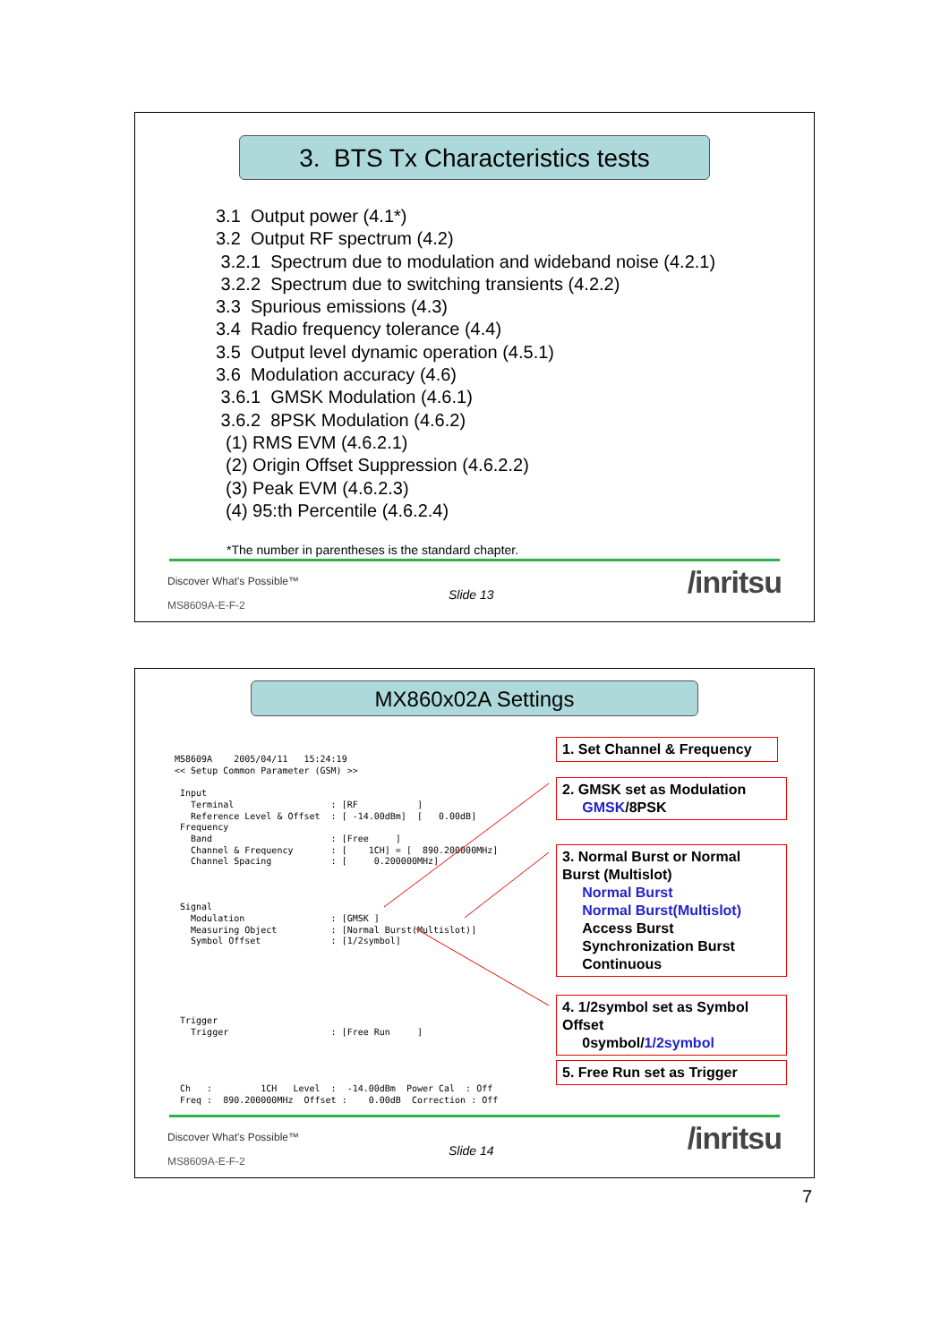3. BTS Tx Characteristics tests
3.1 Output power (4.1*)
3.2 Output RF spectrum (4.2)
3.2.1 Spectrum due to modulation and wideband noise (4.2.1)
3.2.2 Spectrum due to switching transients (4.2.2)
3.3 Spurious emissions (4.3)
3.4 Radio frequency tolerance (4.4)
3.5 Output level dynamic operation (4.5.1)
3.6 Modulation accuracy (4.6)
3.6.1 GMSK Modulation (4.6.1)
3.6.2 8PSK Modulation (4.6.2)
(1) RMS EVM (4.6.2.1)
(2) Origin Offset Suppression (4.6.2.2)
(3) Peak EVM (4.6.2.3)
(4) 95:th Percentile (4.6.2.4)
*The number in parentheses is the standard chapter.
Discover What's Possible™
Slide 13 /inritsu
MS8609A-E-F-2
MX860x02A Settings
MS8609A 2005/04/11 15:24:19 << Setup Common Parameter (GSM) >> Input Terminal : [RF ] Reference Level & Offset : [ -14.00dBm] [ 0.00dB] Frequency Band : [Free ] Channel & Frequency : [ 1CH] = [ 890.200000MHz] Channel Spacing : [ 0.200000MHz] Signal Modulation : [GMSK ] Measuring Object : [Normal Burst(Multislot)] Symbol Offset : [1/2symbol] Trigger Trigger : [Free Run ] Ch : 1CH Level : -14.00dBm Power Cal : Off Freq : 890.200000MHz Offset : 0.00dB Correction : Off
1. Set Channel & Frequency
2. GMSK set as Modulation
GMSK/8PSK
3. Normal Burst or Normal Burst (Multislot)
Normal Burst
Normal Burst(Multislot)
Access Burst
Synchronization Burst
Continuous
4. 1/2symbol set as Symbol Offset
0symbol/1/2symbol
5. Free Run set as Trigger
Discover What's Possible™
Slide 14 /inritsu
MS8609A-E-F-2
7